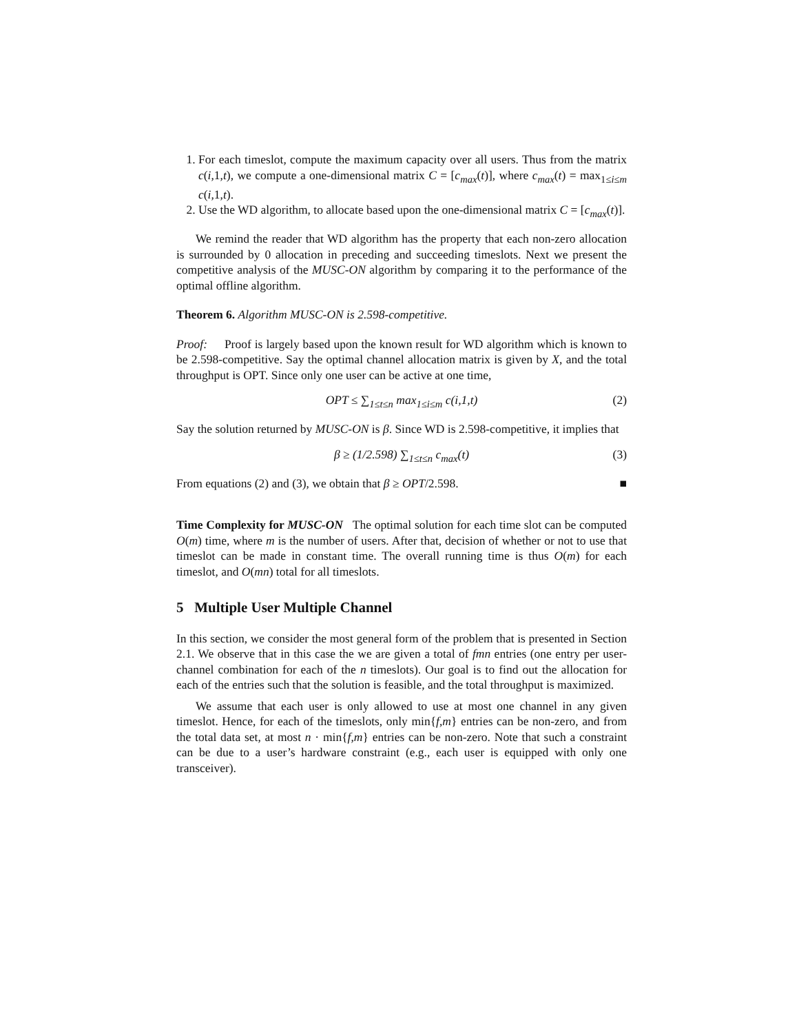1. For each timeslot, compute the maximum capacity over all users. Thus from the matrix c(i,1,t), we compute a one-dimensional matrix C = [c<sub>max</sub>(t)], where c<sub>max</sub>(t) = max<sub>1≤i≤m</sub> c(i,1,t).
2. Use the WD algorithm, to allocate based upon the one-dimensional matrix C = [c<sub>max</sub>(t)].
We remind the reader that WD algorithm has the property that each non-zero allocation is surrounded by 0 allocation in preceding and succeeding timeslots. Next we present the competitive analysis of the MUSC-ON algorithm by comparing it to the performance of the optimal offline algorithm.
Theorem 6. Algorithm MUSC-ON is 2.598-competitive.
Proof: Proof is largely based upon the known result for WD algorithm which is known to be 2.598-competitive. Say the optimal channel allocation matrix is given by X, and the total throughput is OPT. Since only one user can be active at one time,
OPT ≤ ∑<sub>1≤t≤n</sub> max<sub>1≤i≤m</sub> c(i,1,t) (2)
Say the solution returned by MUSC-ON is β. Since WD is 2.598-competitive, it implies that
β ≥ (1/2.598) ∑<sub>1≤t≤n</sub> c<sub>max</sub>(t) (3)
From equations (2) and (3), we obtain that β ≥ OPT/2.598. ■
Time Complexity for MUSC-ON The optimal solution for each time slot can be computed O(m) time, where m is the number of users. After that, decision of whether or not to use that timeslot can be made in constant time. The overall running time is thus O(m) for each timeslot, and O(mn) total for all timeslots.
5 Multiple User Multiple Channel
In this section, we consider the most general form of the problem that is presented in Section 2.1. We observe that in this case the we are given a total of fmn entries (one entry per user-channel combination for each of the n timeslots). Our goal is to find out the allocation for each of the entries such that the solution is feasible, and the total throughput is maximized.
We assume that each user is only allowed to use at most one channel in any given timeslot. Hence, for each of the timeslots, only min{f,m} entries can be non-zero, and from the total data set, at most n · min{f,m} entries can be non-zero. Note that such a constraint can be due to a user’s hardware constraint (e.g., each user is equipped with only one transceiver).